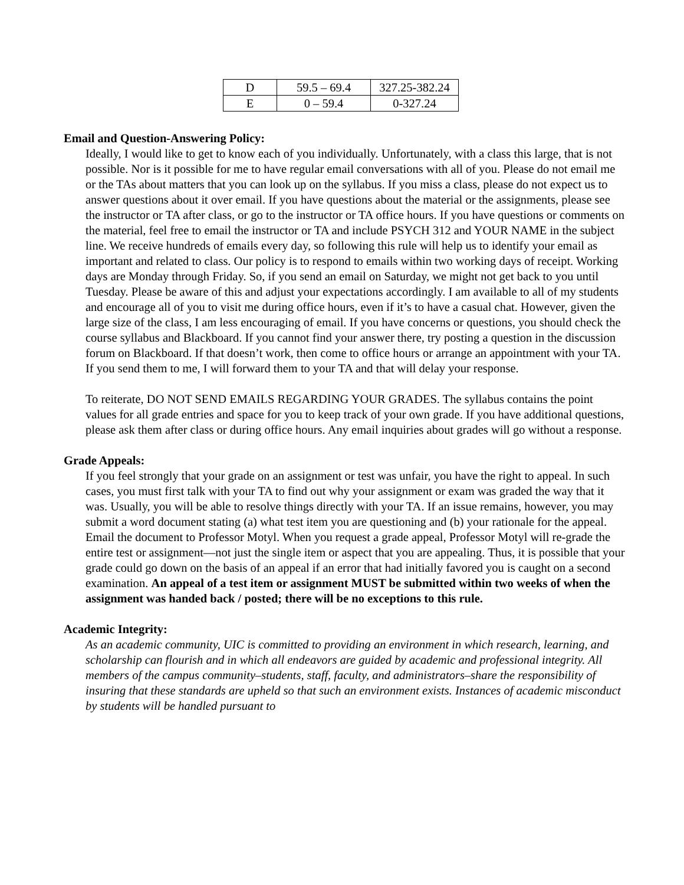| D | 59.5 – 69.4 | 327.25-382.24 |
| E | 0 – 59.4 | 0-327.24 |
Email and Question-Answering Policy:
Ideally, I would like to get to know each of you individually. Unfortunately, with a class this large, that is not possible. Nor is it possible for me to have regular email conversations with all of you. Please do not email me or the TAs about matters that you can look up on the syllabus. If you miss a class, please do not expect us to answer questions about it over email. If you have questions about the material or the assignments, please see the instructor or TA after class, or go to the instructor or TA office hours. If you have questions or comments on the material, feel free to email the instructor or TA and include PSYCH 312 and YOUR NAME in the subject line. We receive hundreds of emails every day, so following this rule will help us to identify your email as important and related to class. Our policy is to respond to emails within two working days of receipt. Working days are Monday through Friday. So, if you send an email on Saturday, we might not get back to you until Tuesday. Please be aware of this and adjust your expectations accordingly. I am available to all of my students and encourage all of you to visit me during office hours, even if it’s to have a casual chat. However, given the large size of the class, I am less encouraging of email. If you have concerns or questions, you should check the course syllabus and Blackboard. If you cannot find your answer there, try posting a question in the discussion forum on Blackboard. If that doesn’t work, then come to office hours or arrange an appointment with your TA. If you send them to me, I will forward them to your TA and that will delay your response.
To reiterate, DO NOT SEND EMAILS REGARDING YOUR GRADES. The syllabus contains the point values for all grade entries and space for you to keep track of your own grade. If you have additional questions, please ask them after class or during office hours. Any email inquiries about grades will go without a response.
Grade Appeals:
If you feel strongly that your grade on an assignment or test was unfair, you have the right to appeal. In such cases, you must first talk with your TA to find out why your assignment or exam was graded the way that it was. Usually, you will be able to resolve things directly with your TA. If an issue remains, however, you may submit a word document stating (a) what test item you are questioning and (b) your rationale for the appeal. Email the document to Professor Motyl. When you request a grade appeal, Professor Motyl will re-grade the entire test or assignment—not just the single item or aspect that you are appealing. Thus, it is possible that your grade could go down on the basis of an appeal if an error that had initially favored you is caught on a second examination. An appeal of a test item or assignment MUST be submitted within two weeks of when the assignment was handed back / posted; there will be no exceptions to this rule.
Academic Integrity:
As an academic community, UIC is committed to providing an environment in which research, learning, and scholarship can flourish and in which all endeavors are guided by academic and professional integrity. All members of the campus community–students, staff, faculty, and administrators–share the responsibility of insuring that these standards are upheld so that such an environment exists. Instances of academic misconduct by students will be handled pursuant to